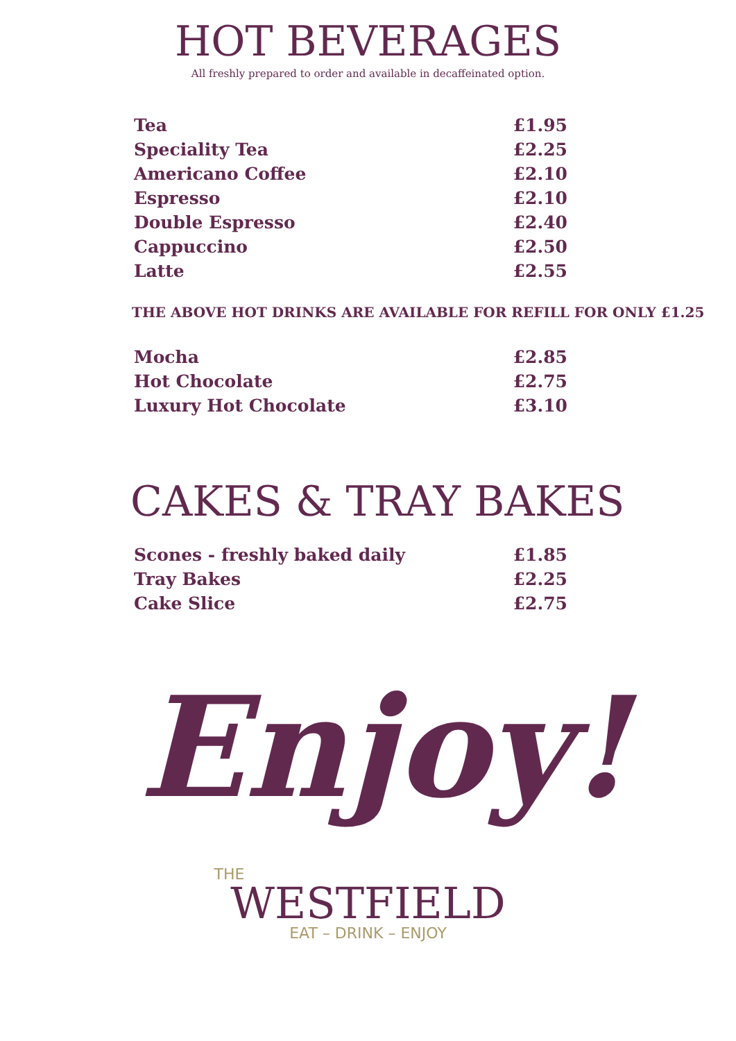HOT BEVERAGES
All freshly prepared to order and available in decaffeinated option.
| Tea | £1.95 |
| Speciality Tea | £2.25 |
| Americano Coffee | £2.10 |
| Espresso | £2.10 |
| Double Espresso | £2.40 |
| Cappuccino | £2.50 |
| Latte | £2.55 |
THE ABOVE HOT DRINKS ARE AVAILABLE FOR REFILL FOR ONLY £1.25
| Mocha | £2.85 |
| Hot Chocolate | £2.75 |
| Luxury Hot Chocolate | £3.10 |
CAKES & TRAY BAKES
| Scones - freshly baked daily | £1.85 |
| Tray Bakes | £2.25 |
| Cake Slice | £2.75 |
Enjoy!
THE
WESTFIELD
EAT – DRINK – ENJOY